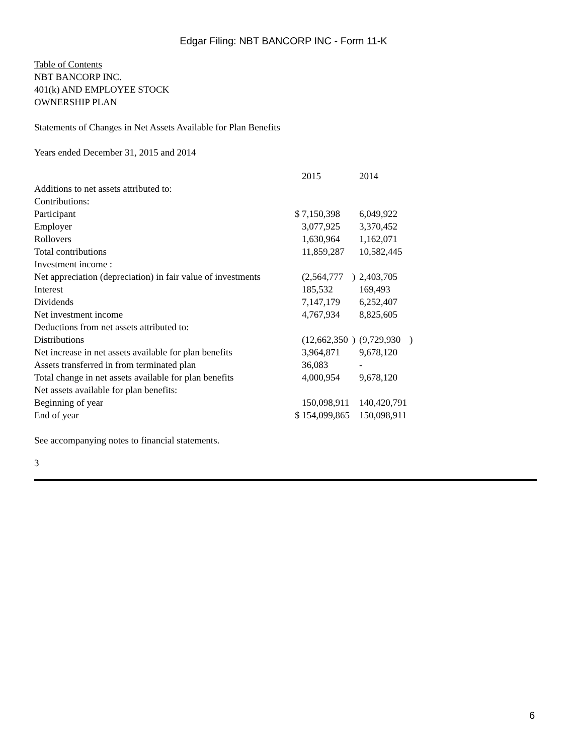Edgar Filing: NBT BANCORP INC - Form 11-K
Table of Contents
NBT BANCORP INC.
401(k) AND EMPLOYEE STOCK
OWNERSHIP PLAN
Statements of Changes in Net Assets Available for Plan Benefits
Years ended December 31, 2015 and 2014
| | | 2015 | | 2014 | |
| Additions to net assets attributed to: | | | | | |
| Contributions: | | | | | |
| Participant | $ | 7,150,398 | | 6,049,922 | |
| Employer | | 3,077,925 | | 3,370,452 | |
| Rollovers | | 1,630,964 | | 1,162,071 | |
| Total contributions | | 11,859,287 | | 10,582,445 | |
| Investment income : | | | | | |
| Net appreciation (depreciation) in fair value of investments | | (2,564,777 | ) | 2,403,705 | |
| Interest | | 185,532 | | 169,493 | |
| Dividends | | 7,147,179 | | 6,252,407 | |
| Net investment income | | 4,767,934 | | 8,825,605 | |
| Deductions from net assets attributed to: | | | | | |
| Distributions | | (12,662,350 | ) | (9,729,930 | ) |
| Net increase in net assets available for plan benefits | | 3,964,871 | | 9,678,120 | |
| Assets transferred in from terminated plan | | 36,083 | | - | |
| Total change in net assets available for plan benefits | | 4,000,954 | | 9,678,120 | |
| Net assets available for plan benefits: | | | | | |
| Beginning of year | | 150,098,911 | | 140,420,791 | |
| End of year | $ | 154,099,865 | | 150,098,911 | |
See accompanying notes to financial statements.
3
6